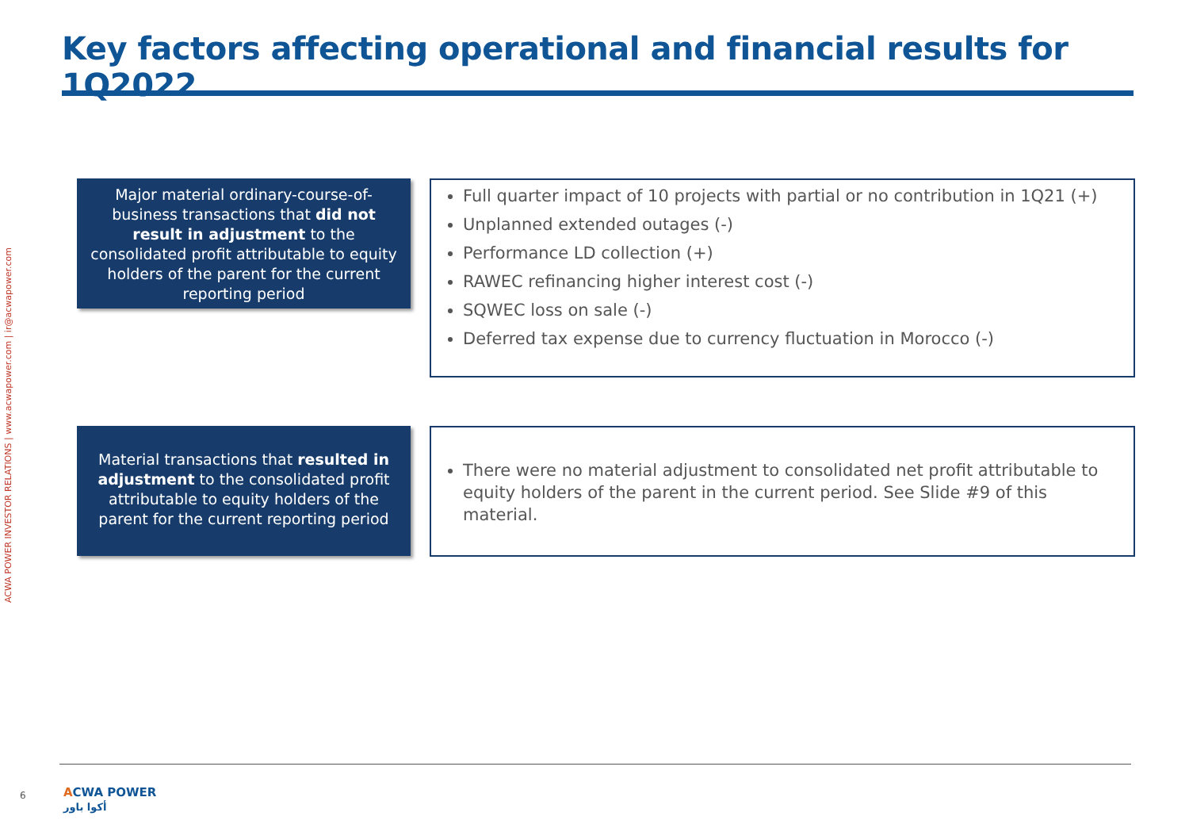Key factors affecting operational and financial results for 1Q2022
ACWA POWER INVESTOR RELATIONS | www.acwapower.com | ir@acwapower.com
Major material ordinary-course-of-business transactions that did not result in adjustment to the consolidated profit attributable to equity holders of the parent for the current reporting period
Full quarter impact of 10 projects with partial or no contribution in 1Q21 (+)
Unplanned extended outages (-)
Performance LD collection (+)
RAWEC refinancing higher interest cost (-)
SQWEC loss on sale (-)
Deferred tax expense due to currency fluctuation in Morocco (-)
Material transactions that resulted in adjustment to the consolidated profit attributable to equity holders of the parent for the current reporting period
There were no material adjustment to consolidated net profit attributable to equity holders of the parent in the current period. See Slide #9 of this material.
6
ACWA POWER
أكوا باور